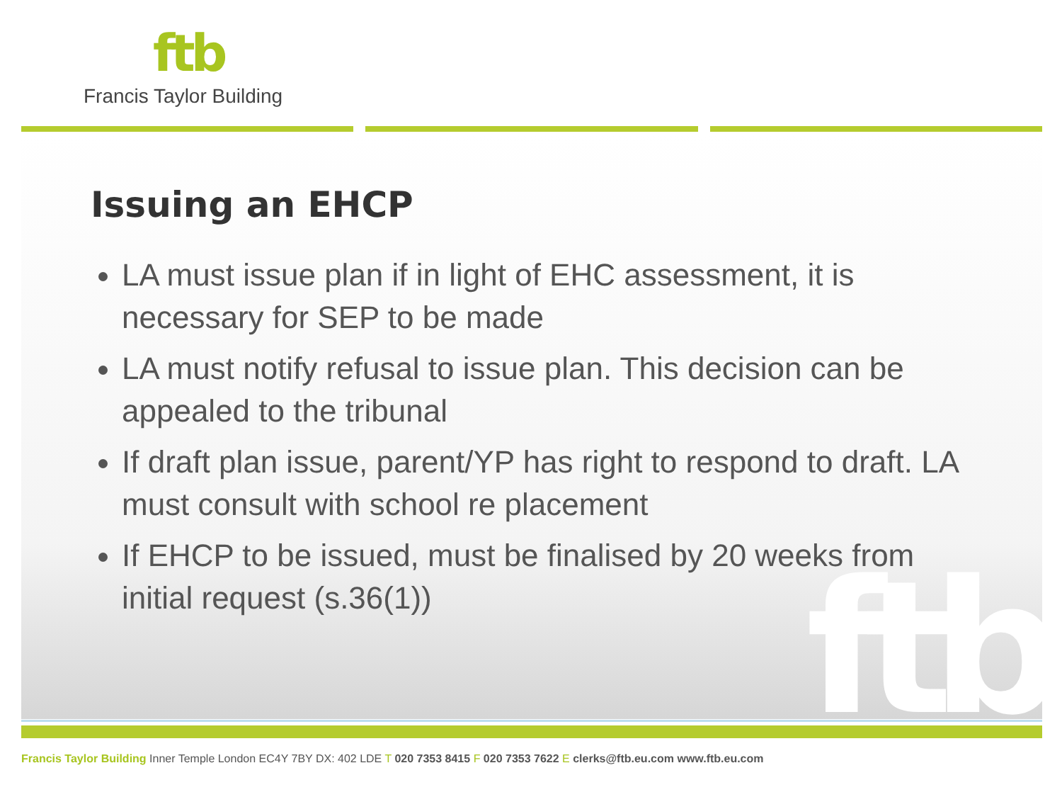ftb
Francis Taylor Building
ftb
Issuing an EHCP
LA must issue plan if in light of EHC assessment, it is necessary for SEP to be made
LA must notify refusal to issue plan. This decision can be appealed to the tribunal
If draft plan issue, parent/YP has right to respond to draft. LA must consult with school re placement
If EHCP to be issued, must be finalised by 20 weeks from initial request (s.36(1))
Francis Taylor Building Inner Temple London EC4Y 7BY DX: 402 LDE T 020 7353 8415 F 020 7353 7622 E clerks@ftb.eu.com www.ftb.eu.com